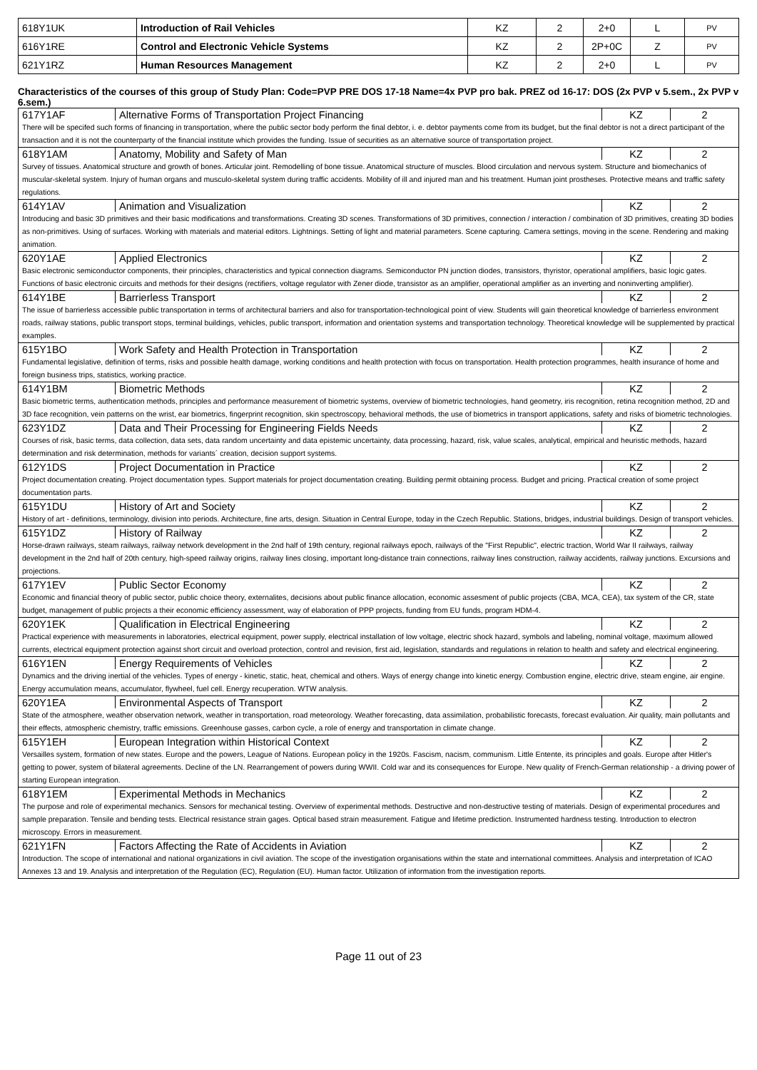| 618Y1UK | Introduction of Rail Vehicles | KZ | 2 | 2+0 | L | PV |
| 616Y1RE | Control and Electronic Vehicle Systems | KZ | 2 | 2P+0C | Z | PV |
| 621Y1RZ | Human Resources Management | KZ | 2 | 2+0 | L | PV |
Characteristics of the courses of this group of Study Plan: Code=PVP PRE DOS 17-18 Name=4x PVP pro bak. PREZ od 16-17: DOS (2x PVP v 5.sem., 2x PVP v 6.sem.)
| 617Y1AF | Alternative Forms of Transportation Project Financing | KZ | 2 |
| There will be specifed such forms of financing in transportation, where the public sector body perform the final debtor, i. e. debtor payments come from its budget, but the final debtor is not a direct participant of the transaction and it is not the counterparty of the financial institute which provides the funding. Issue of securities as an alternative source of transportation project. | | | |
| 618Y1AM | Anatomy, Mobility and Safety of Man | KZ | 2 |
| Survey of tissues. Anatomical structure and growth of bones. Articular joint. Remodelling of bone tissue. Anatomical structure of muscles. Blood circulation and nervous system. Structure and biomechanics of muscular-skeletal system. Injury of human organs and musculo-skeletal system during traffic accidents. Mobility of ill and injured man and his treatment. Human joint prostheses. Protective means and traffic safety regulations. | | | |
| 614Y1AV | Animation and Visualization | KZ | 2 |
| Introducing and basic 3D primitives and their basic modifications and transformations. Creating 3D scenes. Transformations of 3D primitives, connection / interaction / combination of 3D primitives, creating 3D bodies as non-primitives. Using of surfaces. Working with materials and material editors. Lightnings. Setting of light and material parameters. Scene capturing. Camera settings, moving in the scene. Rendering and making animation. | | | |
| 620Y1AE | Applied Electronics | KZ | 2 |
| Basic electronic semiconductor components, their principles, characteristics and typical connection diagrams. Semiconductor PN junction diodes, transistors, thyristor, operational amplifiers, basic logic gates. Functions of basic electronic circuits and methods for their designs (rectifiers, voltage regulator with Zener diode, transistor as an amplifier, operational amplifier as an inverting and noninverting amplifier). | | | |
| 614Y1BE | Barrierless Transport | KZ | 2 |
| The issue of barrierless accessible public transportation in terms of architectural barriers and also for transportation-technological point of view. Students will gain theoretical knowledge of barrierless environment roads, railway stations, public transport stops, terminal buildings, vehicles, public transport, information and orientation systems and transportation technology. Theoretical knowledge will be supplemented by practical examples. | | | |
| 615Y1BO | Work Safety and Health Protection in Transportation | KZ | 2 |
| Fundamental legislative, definition of terms, risks and possible health damage, working conditions and health protection with focus on transportation. Health protection programmes, health insurance of home and foreign business trips, statistics, working practice. | | | |
| 614Y1BM | Biometric Methods | KZ | 2 |
| Basic biometric terms, authentication methods, principles and performance measurement of biometric systems, overview of biometric technologies, hand geometry, iris recognition, retina recognition method, 2D and 3D face recognition, vein patterns on the wrist, ear biometrics, fingerprint recognition, skin spectroscopy, behavioral methods, the use of biometrics in transport applications, safety and risks of biometric technologies. | | | |
| 623Y1DZ | Data and Their Processing for Engineering Fields Needs | KZ | 2 |
| Courses of risk, basic terms, data collection, data sets, data random uncertainty and data epistemic uncertainty, data processing, hazard, risk, value scales, analytical, empirical and heuristic methods, hazard determination and risk determination, methods for variants´ creation, decision support systems. | | | |
| 612Y1DS | Project Documentation in Practice | KZ | 2 |
| Project documentation creating. Project documentation types. Support materials for project documentation creating. Building permit obtaining process. Budget and pricing. Practical creation of some project documentation parts. | | | |
| 615Y1DU | History of Art and Society | KZ | 2 |
| History of art - definitions, terminology, division into periods. Architecture, fine arts, design. Situation in Central Europe, today in the Czech Republic. Stations, bridges, industrial buildings. Design of transport vehicles. | | | |
| 615Y1DZ | History of Railway | KZ | 2 |
| Horse-drawn railways, steam railways, railway network development in the 2nd half of 19th century, regional railways epoch, railways of the "First Republic", electric traction, World War II railways, railway development in the 2nd half of 20th century, high-speed railway origins, railway lines closing, important long-distance train connections, railway lines construction, railway accidents, railway junctions. Excursions and projections. | | | |
| 617Y1EV | Public Sector Economy | KZ | 2 |
| Economic and financial theory of public sector, public choice theory, externalites, decisions about public finance allocation, economic assesment of public projects (CBA, MCA, CEA), tax system of the CR, state budget, management of public projects a their economic efficiency assessment, way of elaboration of PPP projects, funding from EU funds, program HDM-4. | | | |
| 620Y1EK | Qualification in Electrical Engineering | KZ | 2 |
| Practical experience with measurements in laboratories, electrical equipment, power supply, electrical installation of low voltage, electric shock hazard, symbols and labeling, nominal voltage, maximum allowed currents, electrical equipment protection against short circuit and overload protection, control and revision, first aid, legislation, standards and regulations in relation to health and safety and electrical engineering. | | | |
| 616Y1EN | Energy Requirements of Vehicles | KZ | 2 |
| Dynamics and the driving inertial of the vehicles. Types of energy - kinetic, static, heat, chemical and others. Ways of energy change into kinetic energy. Combustion engine, electric drive, steam engine, air engine. Energy accumulation means, accumulator, flywheel, fuel cell. Energy recuperation. WTW analysis. | | | |
| 620Y1EA | Environmental Aspects of Transport | KZ | 2 |
| State of the atmosphere, weather observation network, weather in transportation, road meteorology. Weather forecasting, data assimilation, probabilistic forecasts, forecast evaluation. Air quality, main pollutants and their effects, atmospheric chemistry, traffic emissions. Greenhouse gasses, carbon cycle, a role of energy and transportation in climate change. | | | |
| 615Y1EH | European Integration within Historical Context | KZ | 2 |
| Versailles system, formation of new states. Europe and the powers, League of Nations. European policy in the 1920s. Fascism, nacism, communism. Little Entente, its principles and goals. Europe after Hitler's getting to power, system of bilateral agreements. Decline of the LN. Rearrangement of powers during WWII. Cold war and its consequences for Europe. New quality of French-German relationship - a driving power of starting European integration. | | | |
| 618Y1EM | Experimental Methods in Mechanics | KZ | 2 |
| The purpose and role of experimental mechanics. Sensors for mechanical testing. Overview of experimental methods. Destructive and non-destructive testing of materials. Design of experimental procedures and sample preparation. Tensile and bending tests. Electrical resistance strain gages. Optical based strain measurement. Fatigue and lifetime prediction. Instrumented hardness testing. Introduction to electron microscopy. Errors in measurement. | | | |
| 621Y1FN | Factors Affecting the Rate of Accidents in Aviation | KZ | 2 |
| Introduction. The scope of international and national organizations in civil aviation. The scope of the investigation organisations within the state and international committees. Analysis and interpretation of ICAO Annexes 13 and 19. Analysis and interpretation of the Regulation (EC), Regulation (EU). Human factor. Utilization of information from the investigation reports. | | | |
Page 11 out of 23